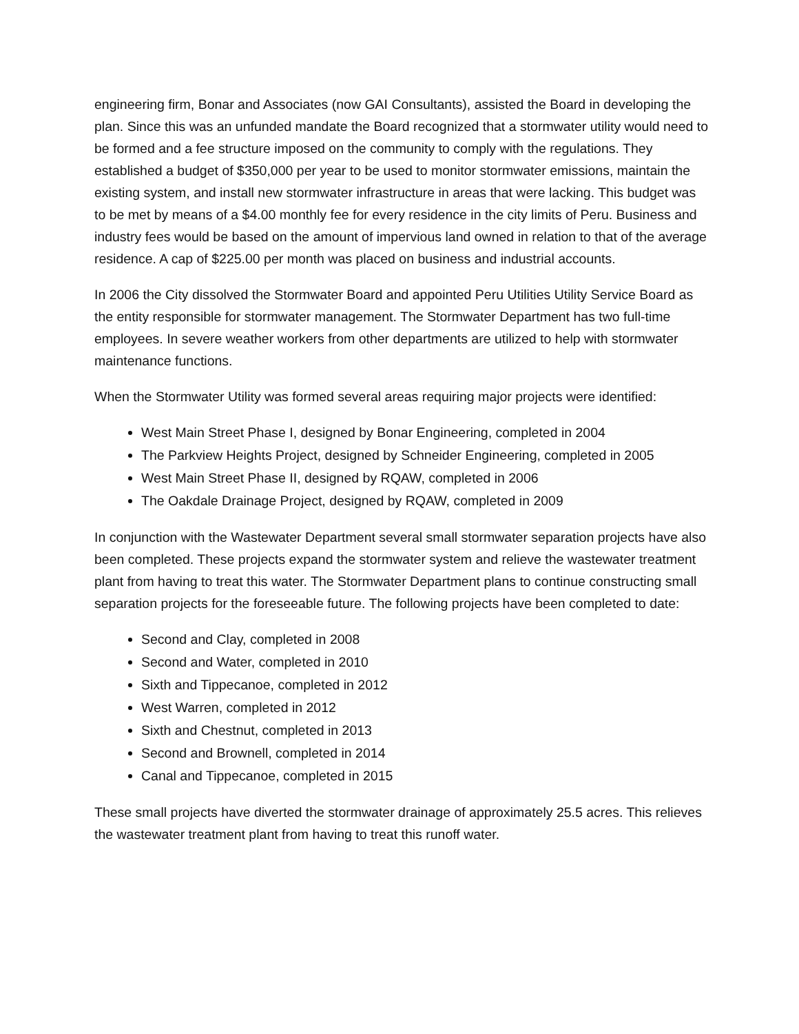engineering firm, Bonar and Associates (now GAI Consultants), assisted the Board in developing the plan. Since this was an unfunded mandate the Board recognized that a stormwater utility would need to be formed and a fee structure imposed on the community to comply with the regulations. They established a budget of $350,000 per year to be used to monitor stormwater emissions, maintain the existing system, and install new stormwater infrastructure in areas that were lacking. This budget was to be met by means of a $4.00 monthly fee for every residence in the city limits of Peru. Business and industry fees would be based on the amount of impervious land owned in relation to that of the average residence. A cap of $225.00 per month was placed on business and industrial accounts.
In 2006 the City dissolved the Stormwater Board and appointed Peru Utilities Utility Service Board as the entity responsible for stormwater management. The Stormwater Department has two full-time employees. In severe weather workers from other departments are utilized to help with stormwater maintenance functions.
When the Stormwater Utility was formed several areas requiring major projects were identified:
West Main Street Phase I, designed by Bonar Engineering, completed in 2004
The Parkview Heights Project, designed by Schneider Engineering, completed in 2005
West Main Street Phase II, designed by RQAW, completed in 2006
The Oakdale Drainage Project, designed by RQAW, completed in 2009
In conjunction with the Wastewater Department several small stormwater separation projects have also been completed. These projects expand the stormwater system and relieve the wastewater treatment plant from having to treat this water. The Stormwater Department plans to continue constructing small separation projects for the foreseeable future. The following projects have been completed to date:
Second and Clay, completed in 2008
Second and Water, completed in 2010
Sixth and Tippecanoe, completed in 2012
West Warren, completed in 2012
Sixth and Chestnut, completed in 2013
Second and Brownell, completed in 2014
Canal and Tippecanoe, completed in 2015
These small projects have diverted the stormwater drainage of approximately 25.5 acres. This relieves the wastewater treatment plant from having to treat this runoff water.